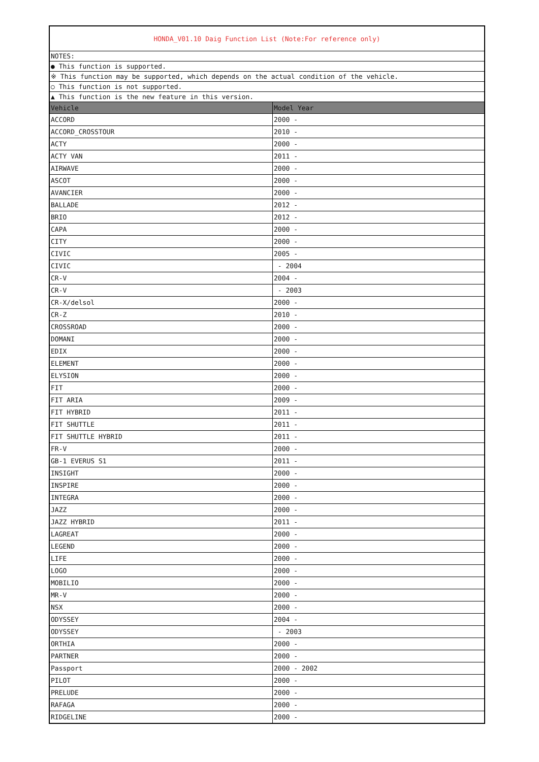| HONDA_V01.10 Daig Function List (Note:For reference only) | |
| NOTES: | |
| ● This function is supported. | |
| ※ This function may be supported, which depends on the actual condition of the vehicle. | |
| ○ This function is not supported. | |
| ▲ This function is the new feature in this version. | |
| Vehicle | Model Year |
| ACCORD | 2000 - |
| ACCORD_CROSSTOUR | 2010 - |
| ACTY | 2000 - |
| ACTY VAN | 2011 - |
| AIRWAVE | 2000 - |
| ASCOT | 2000 - |
| AVANCIER | 2000 - |
| BALLADE | 2012 - |
| BRIO | 2012 - |
| CAPA | 2000 - |
| CITY | 2000 - |
| CIVIC | 2005 - |
| CIVIC | - 2004 |
| CR-V | 2004 - |
| CR-V | - 2003 |
| CR-X/delsol | 2000 - |
| CR-Z | 2010 - |
| CROSSROAD | 2000 - |
| DOMANI | 2000 - |
| EDIX | 2000 - |
| ELEMENT | 2000 - |
| ELYSION | 2000 - |
| FIT | 2000 - |
| FIT ARIA | 2009 - |
| FIT HYBRID | 2011 - |
| FIT SHUTTLE | 2011 - |
| FIT SHUTTLE HYBRID | 2011 - |
| FR-V | 2000 - |
| GB-1 EVERUS S1 | 2011 - |
| INSIGHT | 2000 - |
| INSPIRE | 2000 - |
| INTEGRA | 2000 - |
| JAZZ | 2000 - |
| JAZZ HYBRID | 2011 - |
| LAGREAT | 2000 - |
| LEGEND | 2000 - |
| LIFE | 2000 - |
| LOGO | 2000 - |
| MOBILIO | 2000 - |
| MR-V | 2000 - |
| NSX | 2000 - |
| ODYSSEY | 2004 - |
| ODYSSEY | - 2003 |
| ORTHIA | 2000 - |
| PARTNER | 2000 - |
| Passport | 2000 - 2002 |
| PILOT | 2000 - |
| PRELUDE | 2000 - |
| RAFAGA | 2000 - |
| RIDGELINE | 2000 - |